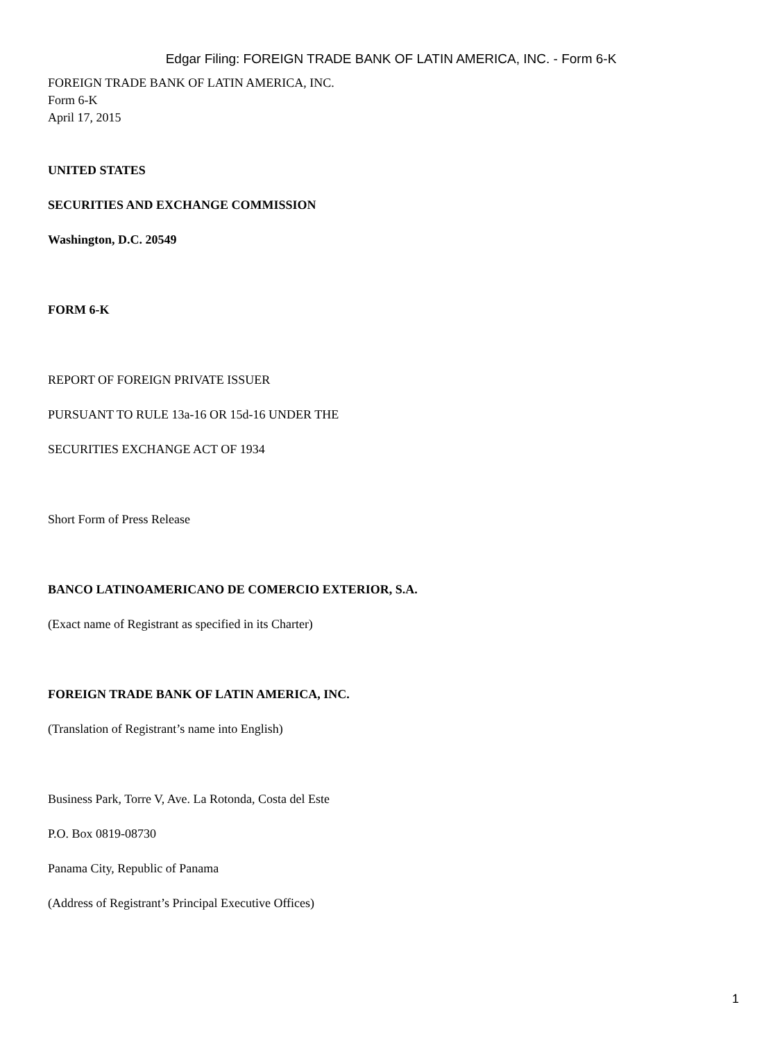Edgar Filing: FOREIGN TRADE BANK OF LATIN AMERICA, INC. - Form 6-K
FOREIGN TRADE BANK OF LATIN AMERICA, INC.
Form 6-K
April 17, 2015
UNITED STATES
SECURITIES AND EXCHANGE COMMISSION
Washington, D.C. 20549
FORM 6-K
REPORT OF FOREIGN PRIVATE ISSUER
PURSUANT TO RULE 13a-16 OR 15d-16 UNDER THE
SECURITIES EXCHANGE ACT OF 1934
Short Form of Press Release
BANCO LATINOAMERICANO DE COMERCIO EXTERIOR, S.A.
(Exact name of Registrant as specified in its Charter)
FOREIGN TRADE BANK OF LATIN AMERICA, INC.
(Translation of Registrant’s name into English)
Business Park, Torre V, Ave. La Rotonda, Costa del Este
P.O. Box 0819-08730
Panama City, Republic of Panama
(Address of Registrant’s Principal Executive Offices)
1